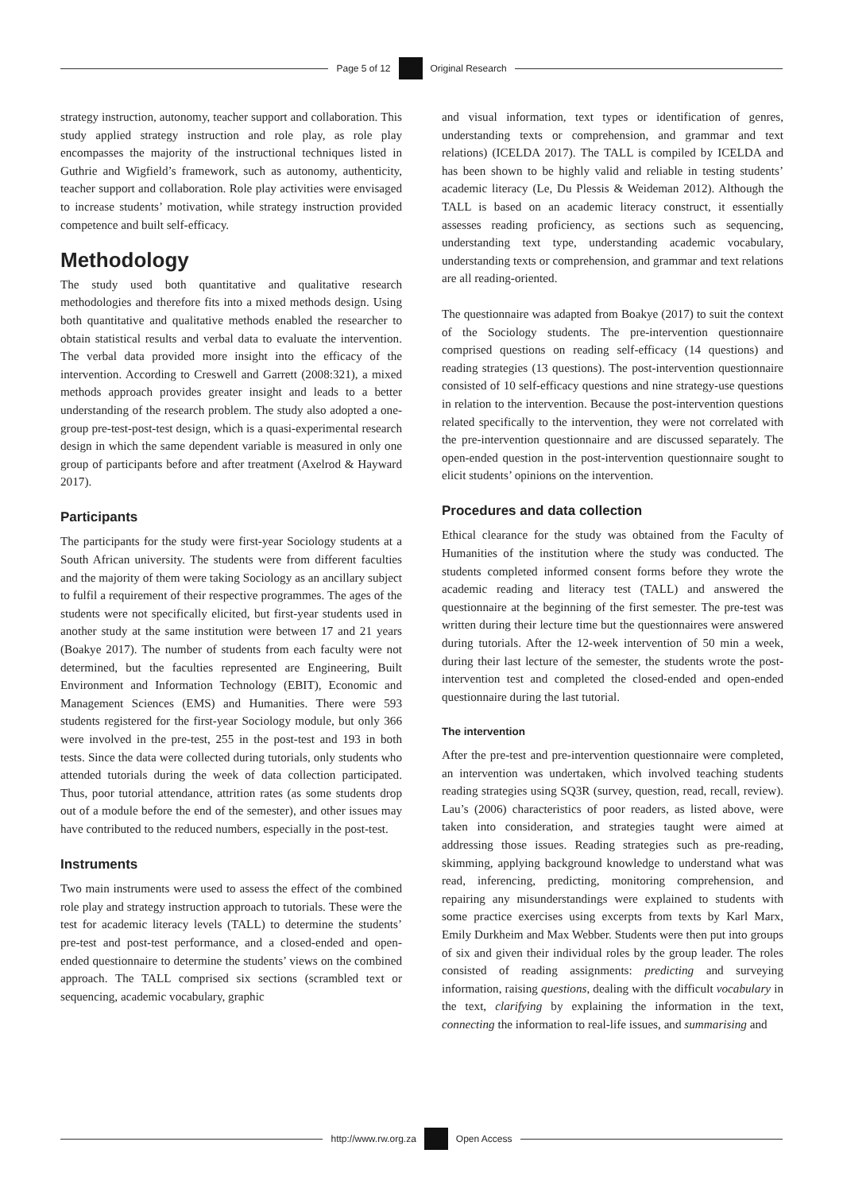Page 5 of 12 Original Research
strategy instruction, autonomy, teacher support and collaboration. This study applied strategy instruction and role play, as role play encompasses the majority of the instructional techniques listed in Guthrie and Wigfield’s framework, such as autonomy, authenticity, teacher support and collaboration. Role play activities were envisaged to increase students’ motivation, while strategy instruction provided competence and built self-efficacy.
Methodology
The study used both quantitative and qualitative research methodologies and therefore fits into a mixed methods design. Using both quantitative and qualitative methods enabled the researcher to obtain statistical results and verbal data to evaluate the intervention. The verbal data provided more insight into the efficacy of the intervention. According to Creswell and Garrett (2008:321), a mixed methods approach provides greater insight and leads to a better understanding of the research problem. The study also adopted a one-group pre-test-post-test design, which is a quasi-experimental research design in which the same dependent variable is measured in only one group of participants before and after treatment (Axelrod & Hayward 2017).
Participants
The participants for the study were first-year Sociology students at a South African university. The students were from different faculties and the majority of them were taking Sociology as an ancillary subject to fulfil a requirement of their respective programmes. The ages of the students were not specifically elicited, but first-year students used in another study at the same institution were between 17 and 21 years (Boakye 2017). The number of students from each faculty were not determined, but the faculties represented are Engineering, Built Environment and Information Technology (EBIT), Economic and Management Sciences (EMS) and Humanities. There were 593 students registered for the first-year Sociology module, but only 366 were involved in the pre-test, 255 in the post-test and 193 in both tests. Since the data were collected during tutorials, only students who attended tutorials during the week of data collection participated. Thus, poor tutorial attendance, attrition rates (as some students drop out of a module before the end of the semester), and other issues may have contributed to the reduced numbers, especially in the post-test.
Instruments
Two main instruments were used to assess the effect of the combined role play and strategy instruction approach to tutorials. These were the test for academic literacy levels (TALL) to determine the students’ pre-test and post-test performance, and a closed-ended and open-ended questionnaire to determine the students’ views on the combined approach. The TALL comprised six sections (scrambled text or sequencing, academic vocabulary, graphic
and visual information, text types or identification of genres, understanding texts or comprehension, and grammar and text relations) (ICELDA 2017). The TALL is compiled by ICELDA and has been shown to be highly valid and reliable in testing students’ academic literacy (Le, Du Plessis & Weideman 2012). Although the TALL is based on an academic literacy construct, it essentially assesses reading proficiency, as sections such as sequencing, understanding text type, understanding academic vocabulary, understanding texts or comprehension, and grammar and text relations are all reading-oriented.
The questionnaire was adapted from Boakye (2017) to suit the context of the Sociology students. The pre-intervention questionnaire comprised questions on reading self-efficacy (14 questions) and reading strategies (13 questions). The post-intervention questionnaire consisted of 10 self-efficacy questions and nine strategy-use questions in relation to the intervention. Because the post-intervention questions related specifically to the intervention, they were not correlated with the pre-intervention questionnaire and are discussed separately. The open-ended question in the post-intervention questionnaire sought to elicit students’ opinions on the intervention.
Procedures and data collection
Ethical clearance for the study was obtained from the Faculty of Humanities of the institution where the study was conducted. The students completed informed consent forms before they wrote the academic reading and literacy test (TALL) and answered the questionnaire at the beginning of the first semester. The pre-test was written during their lecture time but the questionnaires were answered during tutorials. After the 12-week intervention of 50 min a week, during their last lecture of the semester, the students wrote the post-intervention test and completed the closed-ended and open-ended questionnaire during the last tutorial.
The intervention
After the pre-test and pre-intervention questionnaire were completed, an intervention was undertaken, which involved teaching students reading strategies using SQ3R (survey, question, read, recall, review). Lau’s (2006) characteristics of poor readers, as listed above, were taken into consideration, and strategies taught were aimed at addressing those issues. Reading strategies such as pre-reading, skimming, applying background knowledge to understand what was read, inferencing, predicting, monitoring comprehension, and repairing any misunderstandings were explained to students with some practice exercises using excerpts from texts by Karl Marx, Emily Durkheim and Max Webber. Students were then put into groups of six and given their individual roles by the group leader. The roles consisted of reading assignments: predicting and surveying information, raising questions, dealing with the difficult vocabulary in the text, clarifying by explaining the information in the text, connecting the information to real-life issues, and summarising and
http://www.rw.org.za Open Access